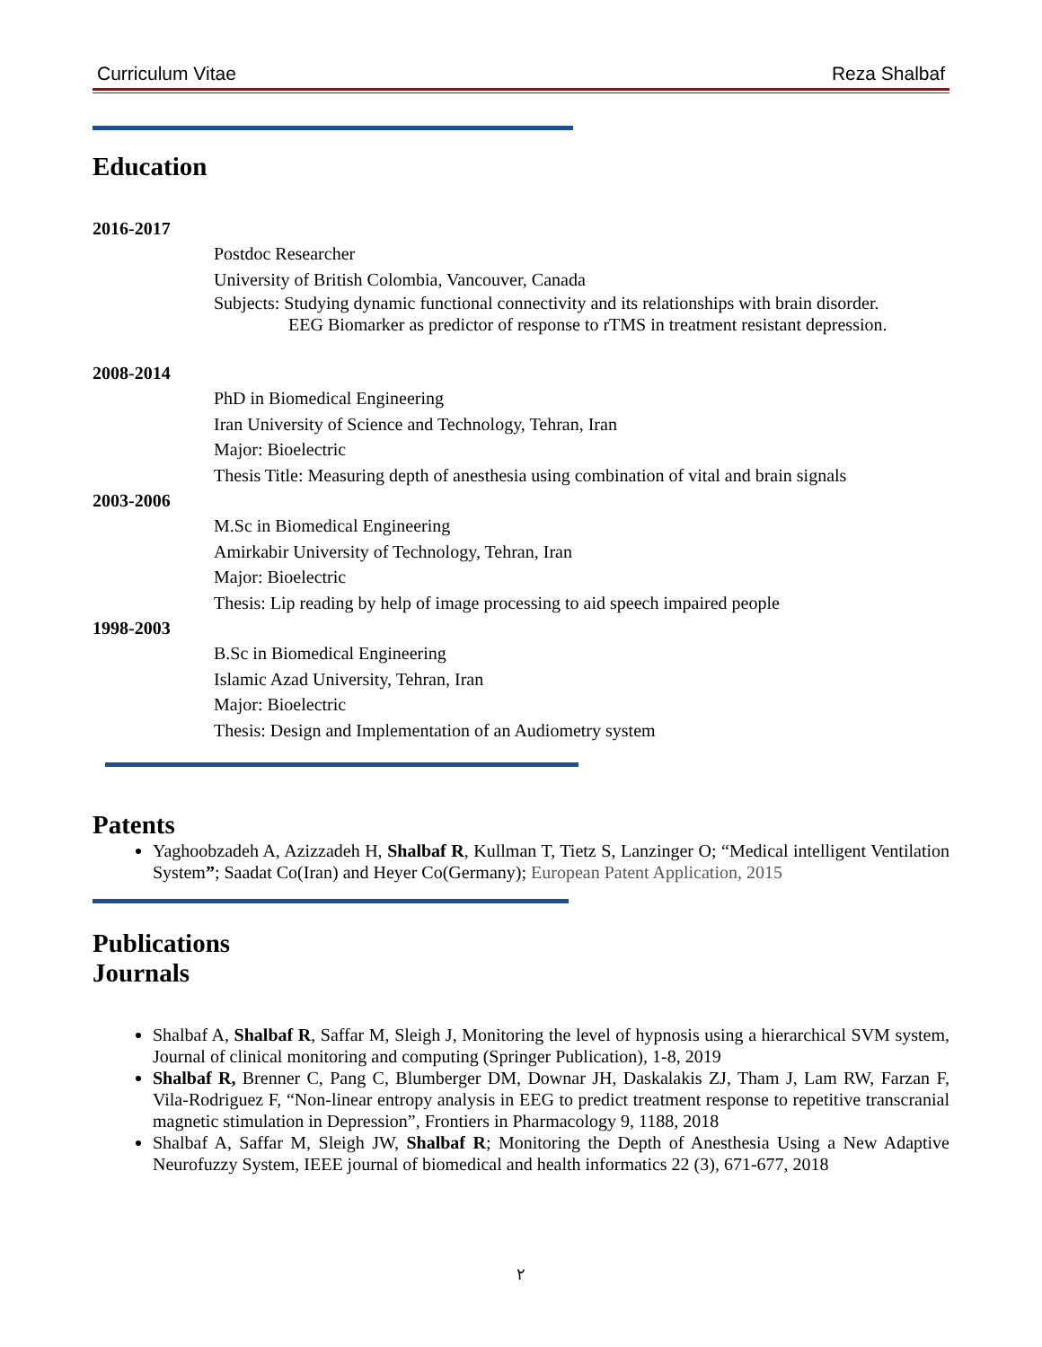Curriculum Vitae Reza Shalbaf
Education
2016-2017
Postdoc Researcher
University of British Colombia, Vancouver, Canada
Subjects: Studying dynamic functional connectivity and its relationships with brain disorder.
EEG Biomarker as predictor of response to rTMS in treatment resistant depression.
2008-2014
PhD in Biomedical Engineering
Iran University of Science and Technology, Tehran, Iran
Major: Bioelectric
Thesis Title: Measuring depth of anesthesia using combination of vital and brain signals
2003-2006
M.Sc in Biomedical Engineering
Amirkabir University of Technology, Tehran, Iran
Major: Bioelectric
Thesis: Lip reading by help of image processing to aid speech impaired people
1998-2003
B.Sc in Biomedical Engineering
Islamic Azad University, Tehran, Iran
Major: Bioelectric
Thesis: Design and Implementation of an Audiometry system
Patents
Yaghoobzadeh A, Azizzadeh H, Shalbaf R, Kullman T, Tietz S, Lanzinger O; “Medical intelligent Ventilation System”; Saadat Co(Iran) and Heyer Co(Germany); European Patent Application, 2015
Publications
Journals
Shalbaf A, Shalbaf R, Saffar M, Sleigh J, Monitoring the level of hypnosis using a hierarchical SVM system, Journal of clinical monitoring and computing (Springer Publication), 1-8, 2019
Shalbaf R, Brenner C, Pang C, Blumberger DM, Downar JH, Daskalakis ZJ, Tham J, Lam RW, Farzan F, Vila-Rodriguez F, “Non-linear entropy analysis in EEG to predict treatment response to repetitive transcranial magnetic stimulation in Depression”, Frontiers in Pharmacology 9, 1188, 2018
Shalbaf A, Saffar M, Sleigh JW, Shalbaf R; Monitoring the Depth of Anesthesia Using a New Adaptive Neurofuzzy System, IEEE journal of biomedical and health informatics 22 (3), 671-677, 2018
٢